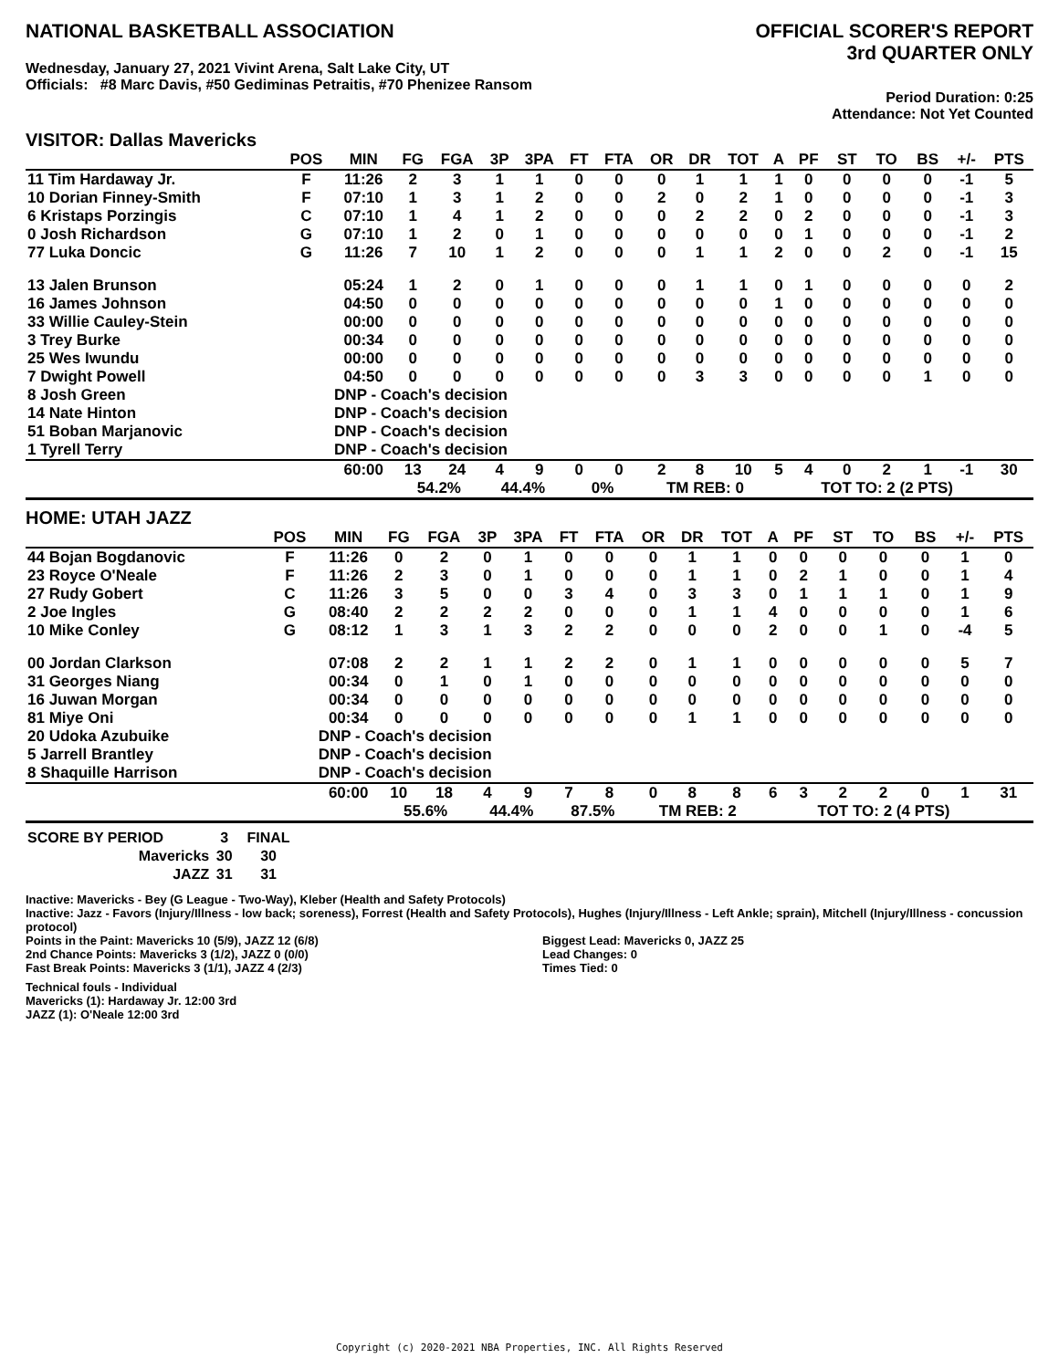NATIONAL BASKETBALL ASSOCIATION
Wednesday, January 27, 2021 Vivint Arena, Salt Lake City, UT
Officials: #8 Marc Davis, #50 Gediminas Petraitis, #70 Phenizee Ransom
OFFICIAL SCORER'S REPORT
3rd QUARTER ONLY
Period Duration: 0:25
Attendance: Not Yet Counted
VISITOR: Dallas Mavericks
| | POS | MIN | FG | FGA | 3P | 3PA | FT | FTA | OR | DR | TOT | A | PF | ST | TO | BS | +/- | PTS |
| --- | --- | --- | --- | --- | --- | --- | --- | --- | --- | --- | --- | --- | --- | --- | --- | --- | --- | --- |
| 11 Tim Hardaway Jr. | F | 11:26 | 2 | 3 | 1 | 1 | 0 | 0 | 0 | 1 | 1 | 1 | 0 | 0 | 0 | 0 | -1 | 5 |
| 10 Dorian Finney-Smith | F | 07:10 | 1 | 3 | 1 | 2 | 0 | 0 | 2 | 0 | 2 | 1 | 0 | 0 | 0 | 0 | -1 | 3 |
| 6 Kristaps Porzingis | C | 07:10 | 1 | 4 | 1 | 2 | 0 | 0 | 0 | 2 | 2 | 0 | 2 | 0 | 0 | 0 | -1 | 3 |
| 0 Josh Richardson | G | 07:10 | 1 | 2 | 0 | 1 | 0 | 0 | 0 | 0 | 0 | 0 | 1 | 0 | 0 | 0 | -1 | 2 |
| 77 Luka Doncic | G | 11:26 | 7 | 10 | 1 | 2 | 0 | 0 | 0 | 1 | 1 | 2 | 0 | 0 | 2 | 0 | -1 | 15 |
| 13 Jalen Brunson | | 05:24 | 1 | 2 | 0 | 1 | 0 | 0 | 0 | 1 | 1 | 0 | 1 | 0 | 0 | 0 | 0 | 2 |
| 16 James Johnson | | 04:50 | 0 | 0 | 0 | 0 | 0 | 0 | 0 | 0 | 0 | 1 | 0 | 0 | 0 | 0 | 0 | 0 |
| 33 Willie Cauley-Stein | | 00:00 | 0 | 0 | 0 | 0 | 0 | 0 | 0 | 0 | 0 | 0 | 0 | 0 | 0 | 0 | 0 | 0 |
| 3 Trey Burke | | 00:34 | 0 | 0 | 0 | 0 | 0 | 0 | 0 | 0 | 0 | 0 | 0 | 0 | 0 | 0 | 0 | 0 |
| 25 Wes Iwundu | | 00:00 | 0 | 0 | 0 | 0 | 0 | 0 | 0 | 0 | 0 | 0 | 0 | 0 | 0 | 0 | 0 | 0 |
| 7 Dwight Powell | | 04:50 | 0 | 0 | 0 | 0 | 0 | 0 | 0 | 3 | 3 | 0 | 0 | 0 | 0 | 1 | 0 | 0 |
| 8 Josh Green | | DNP - Coach's decision | | | | | | | | | | | | | | | | |
| 14 Nate Hinton | | DNP - Coach's decision | | | | | | | | | | | | | | | | |
| 51 Boban Marjanovic | | DNP - Coach's decision | | | | | | | | | | | | | | | | |
| 1 Tyrell Terry | | DNP - Coach's decision | | | | | | | | | | | | | | | | |
| | | 60:00 | 13 | 24 | 4 | 9 | 0 | 0 | 2 | 8 | 10 | 5 | 4 | 0 | 2 | 1 | -1 | 30 |
| | | | 54.2% | | 44.4% | | 0% | | TM REB: 0 | | | | TOT TO: 2 (2 PTS) | | | | | |
HOME: UTAH JAZZ
| | POS | MIN | FG | FGA | 3P | 3PA | FT | FTA | OR | DR | TOT | A | PF | ST | TO | BS | +/- | PTS |
| --- | --- | --- | --- | --- | --- | --- | --- | --- | --- | --- | --- | --- | --- | --- | --- | --- | --- | --- |
| 44 Bojan Bogdanovic | F | 11:26 | 0 | 2 | 0 | 1 | 0 | 0 | 0 | 1 | 1 | 0 | 0 | 0 | 0 | 0 | 1 | 0 |
| 23 Royce O'Neale | F | 11:26 | 2 | 3 | 0 | 1 | 0 | 0 | 0 | 1 | 1 | 0 | 2 | 1 | 0 | 0 | 1 | 4 |
| 27 Rudy Gobert | C | 11:26 | 3 | 5 | 0 | 0 | 3 | 4 | 0 | 3 | 3 | 0 | 1 | 1 | 1 | 0 | 1 | 9 |
| 2 Joe Ingles | G | 08:40 | 2 | 2 | 2 | 2 | 0 | 0 | 0 | 1 | 1 | 4 | 0 | 0 | 0 | 0 | 1 | 6 |
| 10 Mike Conley | G | 08:12 | 1 | 3 | 1 | 3 | 2 | 2 | 0 | 0 | 0 | 2 | 0 | 0 | 1 | 0 | -4 | 5 |
| 00 Jordan Clarkson | | 07:08 | 2 | 2 | 1 | 1 | 2 | 2 | 0 | 1 | 1 | 0 | 0 | 0 | 0 | 0 | 5 | 7 |
| 31 Georges Niang | | 00:34 | 0 | 1 | 0 | 1 | 0 | 0 | 0 | 0 | 0 | 0 | 0 | 0 | 0 | 0 | 0 | 0 |
| 16 Juwan Morgan | | 00:34 | 0 | 0 | 0 | 0 | 0 | 0 | 0 | 0 | 0 | 0 | 0 | 0 | 0 | 0 | 0 | 0 |
| 81 Miye Oni | | 00:34 | 0 | 0 | 0 | 0 | 0 | 0 | 0 | 1 | 1 | 0 | 0 | 0 | 0 | 0 | 0 | 0 |
| 20 Udoka Azubuike | | DNP - Coach's decision | | | | | | | | | | | | | | | | |
| 5 Jarrell Brantley | | DNP - Coach's decision | | | | | | | | | | | | | | | | |
| 8 Shaquille Harrison | | DNP - Coach's decision | | | | | | | | | | | | | | | | |
| | | 60:00 | 10 | 18 | 4 | 9 | 7 | 8 | 0 | 8 | 8 | 6 | 3 | 2 | 2 | 0 | 1 | 31 |
| | | | 55.6% | | 44.4% | | 87.5% | | TM REB: 2 | | | | TOT TO: 2 (4 PTS) | | | | | |
| SCORE BY PERIOD | 3 | FINAL |
| Mavericks | 30 | 30 |
| JAZZ | 31 | 31 |
Inactive: Mavericks - Bey (G League - Two-Way), Kleber (Health and Safety Protocols)
Inactive: Jazz - Favors (Injury/Illness - low back; soreness), Forrest (Health and Safety Protocols), Hughes (Injury/Illness - Left Ankle; sprain), Mitchell (Injury/Illness - concussion protocol)
Points in the Paint: Mavericks 10 (5/9), JAZZ 12 (6/8)
2nd Chance Points: Mavericks 3 (1/2), JAZZ 0 (0/0)
Fast Break Points: Mavericks 3 (1/1), JAZZ 4 (2/3)
Biggest Lead: Mavericks 0, JAZZ 25
Lead Changes: 0
Times Tied: 0
Technical fouls - Individual
Mavericks (1): Hardaway Jr. 12:00 3rd
JAZZ (1): O'Neale 12:00 3rd
Copyright (c) 2020-2021 NBA Properties, INC. All Rights Reserved